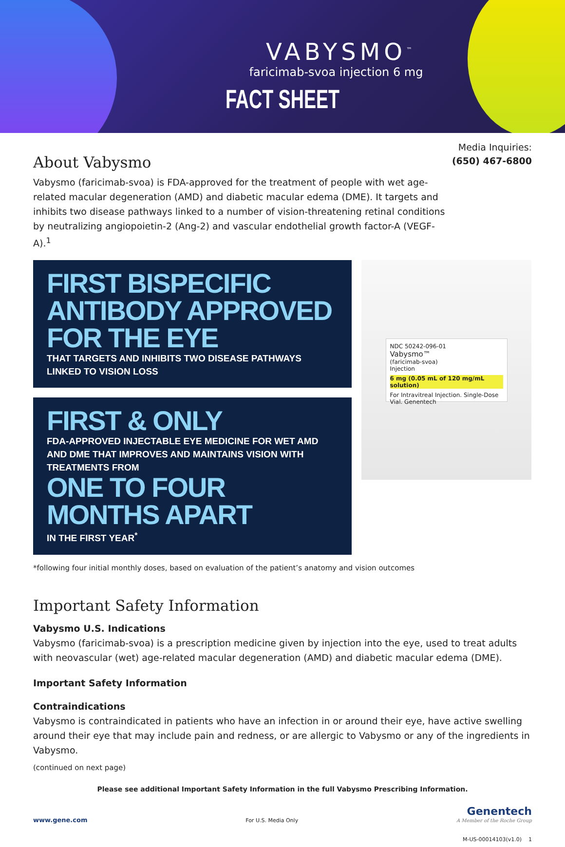VABYSMO<sup>™</sup>
faricimab-svoa injection 6 mg
FACT SHEET
Media Inquiries:
(650) 467-6800
About Vabysmo
Vabysmo (faricimab-svoa) is FDA-approved for the treatment of people with wet age-related macular degeneration (AMD) and diabetic macular edema (DME). It targets and inhibits two disease pathways linked to a number of vision-threatening retinal conditions by neutralizing angiopoietin-2 (Ang-2) and vascular endothelial growth factor-A (VEGF-A).<sup>1</sup>
FIRST BISPECIFIC ANTIBODY APPROVED FOR THE EYE
THAT TARGETS AND INHIBITS TWO DISEASE PATHWAYS LINKED TO VISION LOSS
FIRST & ONLY
FDA-APPROVED INJECTABLE EYE MEDICINE FOR WET AMD AND DME THAT IMPROVES AND MAINTAINS VISION WITH TREATMENTS FROM
ONE TO FOUR MONTHS APART
IN THE FIRST YEAR<sup>*</sup>
NDC 50242-096-01
Vabysmo™
(faricimab-svoa)
Injection
6 mg (0.05 mL of 120 mg/mL solution)
For Intravitreal Injection. Single-Dose Vial. Genentech
*following four initial monthly doses, based on evaluation of the patient’s anatomy and vision outcomes
Important Safety Information
Vabysmo U.S. Indications
Vabysmo (faricimab-svoa) is a prescription medicine given by injection into the eye, used to treat adults with neovascular (wet) age-related macular degeneration (AMD) and diabetic macular edema (DME).
Important Safety Information
Contraindications
Vabysmo is contraindicated in patients who have an infection in or around their eye, have active swelling around their eye that may include pain and redness, or are allergic to Vabysmo or any of the ingredients in Vabysmo.
(continued on next page)
Please see additional Important Safety Information in the full Vabysmo Prescribing Information.
www.gene.com For U.S. Media Only
Genentech
A Member of the Roche Group
M-US-00014103(v1.0) 1